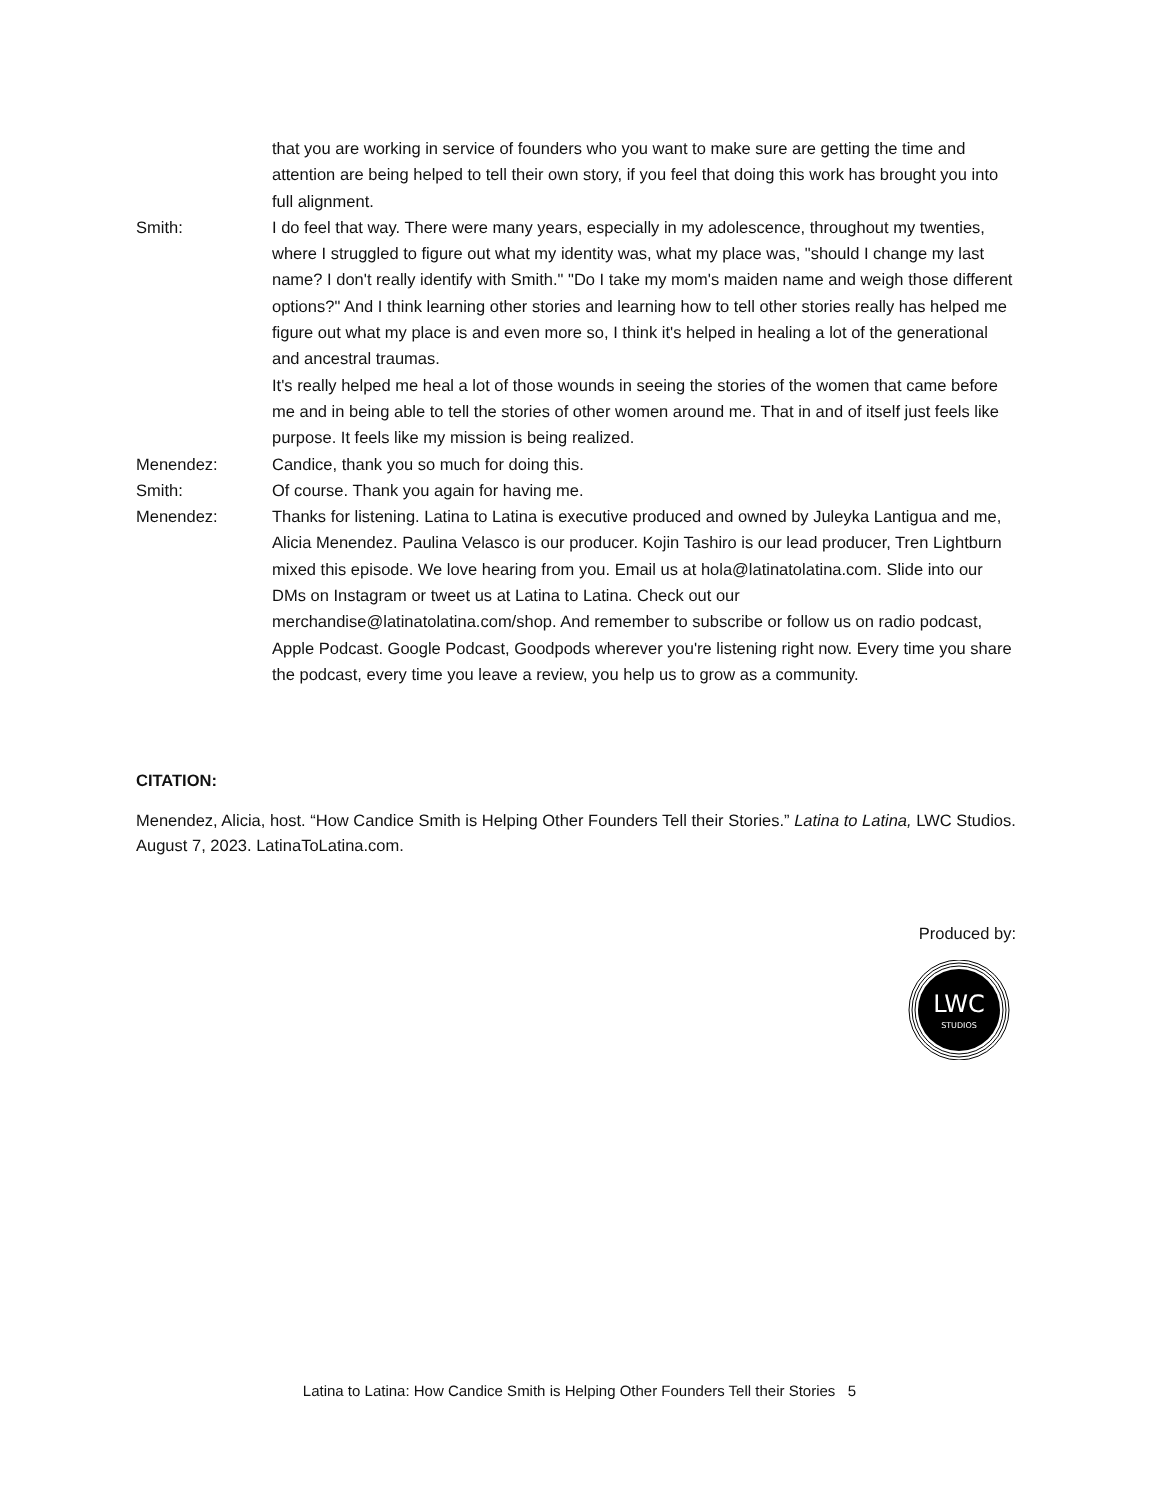that you are working in service of founders who you want to make sure are getting the time and attention are being helped to tell their own story, if you feel that doing this work has brought you into full alignment.
Smith: I do feel that way. There were many years, especially in my adolescence, throughout my twenties, where I struggled to figure out what my identity was, what my place was, "should I change my last name? I don't really identify with Smith." "Do I take my mom's maiden name and weigh those different options?" And I think learning other stories and learning how to tell other stories really has helped me figure out what my place is and even more so, I think it's helped in healing a lot of the generational and ancestral traumas.
It's really helped me heal a lot of those wounds in seeing the stories of the women that came before me and in being able to tell the stories of other women around me. That in and of itself just feels like purpose. It feels like my mission is being realized.
Menendez: Candice, thank you so much for doing this.
Smith: Of course. Thank you again for having me.
Menendez: Thanks for listening. Latina to Latina is executive produced and owned by Juleyka Lantigua and me, Alicia Menendez. Paulina Velasco is our producer. Kojin Tashiro is our lead producer, Tren Lightburn mixed this episode. We love hearing from you. Email us at hola@latinatolatina.com. Slide into our DMs on Instagram or tweet us at Latina to Latina. Check out our merchandise@latinatolatina.com/shop. And remember to subscribe or follow us on radio podcast, Apple Podcast. Google Podcast, Goodpods wherever you're listening right now. Every time you share the podcast, every time you leave a review, you help us to grow as a community.
CITATION:
Menendez, Alicia, host. “How Candice Smith is Helping Other Founders Tell their Stories.” Latina to Latina, LWC Studios. August 7, 2023. LatinaToLatina.com.
Produced by:
LWC
STUDIOS
Latina to Latina: How Candice Smith is Helping Other Founders Tell their Stories 5